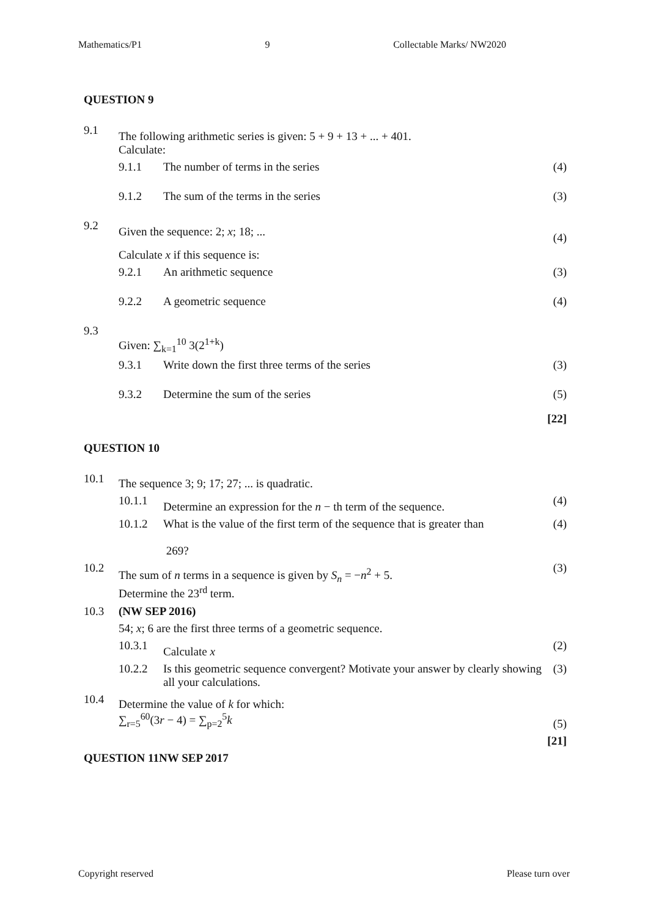Mathematics/P1 9 Collectable Marks/ NW2020
QUESTION 9
9.1
The following arithmetic series is given: 5 + 9 + 13 + ... + 401.
Calculate:
9.1.1 The number of terms in the series
(4)
9.1.2 The sum of the terms in the series
(3)
9.2
Given the sequence: 2; x; 18; ...
(4)
Calculate x if this sequence is:
9.2.1 An arithmetic sequence (3)
9.2.2 A geometric sequence (4)
9.3
Given: ∑<sub>k=1</sub><sup>10</sup> 3(2<sup>1+k</sup>)
9.3.1 Write down the first three terms of the series
(3)
9.3.2 Determine the sum of the series
(5)
[22]
QUESTION 10
10.1
The sequence 3; 9; 17; 27; ... is quadratic.
10.1.1
Determine an expression for the n − th term of the sequence.
(4)
10.1.2 What is the value of the first term of the sequence that is greater than
269?
(4)
10.2
The sum of n terms in a sequence is given by S<sub>n</sub> = −n<sup>2</sup> + 5.
Determine the 23<sup>rd</sup> term.
(3)
10.3 (NW SEP 2016)
54; x; 6 are the first three terms of a geometric sequence.
10.3.1
Calculate x
(2)
10.2.2 Is this geometric sequence convergent? Motivate your answer by clearly showing all your calculations.
(3)
10.4
Determine the value of k for which:
∑<sub>r=5</sub><sup>60</sup>(3r − 4) = ∑<sub>p=2</sub><sup>5</sup>k
(5)
[21]
QUESTION 11NW SEP 2017
Copyright reserved Please turn over